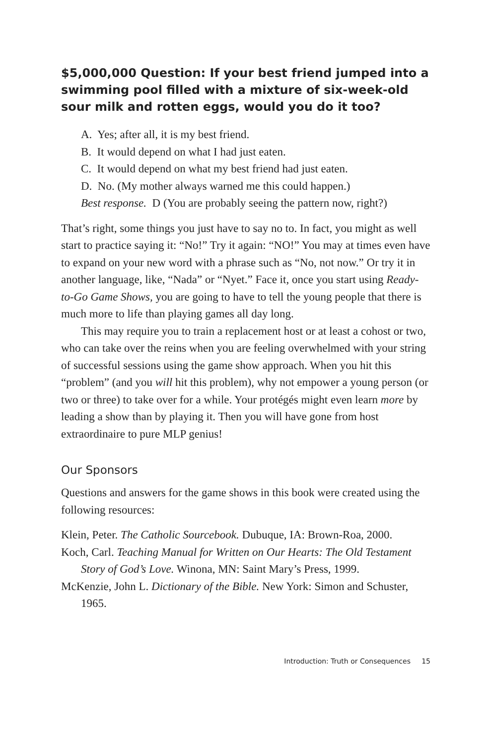$5,000,000 Question: If your best friend jumped into a swimming pool filled with a mixture of six-week-old sour milk and rotten eggs, would you do it too?
A. Yes; after all, it is my best friend.
B. It would depend on what I had just eaten.
C. It would depend on what my best friend had just eaten.
D. No. (My mother always warned me this could happen.)
Best response. D (You are probably seeing the pattern now, right?)
That’s right, some things you just have to say no to. In fact, you might as well start to practice saying it: “No!” Try it again: “NO!” You may at times even have to expand on your new word with a phrase such as “No, not now.” Or try it in another language, like, “Nada” or “Nyet.” Face it, once you start using Ready-to-Go Game Shows, you are going to have to tell the young people that there is much more to life than playing games all day long.
This may require you to train a replacement host or at least a cohost or two, who can take over the reins when you are feeling overwhelmed with your string of successful sessions using the game show approach. When you hit this “problem” (and you will hit this problem), why not empower a young person (or two or three) to take over for a while. Your protégés might even learn more by leading a show than by playing it. Then you will have gone from host extraordinaire to pure MLP genius!
Our Sponsors
Questions and answers for the game shows in this book were created using the following resources:
Klein, Peter. The Catholic Sourcebook. Dubuque, IA: Brown-Roa, 2000.
Koch, Carl. Teaching Manual for Written on Our Hearts: The Old Testament Story of God’s Love. Winona, MN: Saint Mary’s Press, 1999.
McKenzie, John L. Dictionary of the Bible. New York: Simon and Schuster, 1965.
Introduction: Truth or Consequences 15